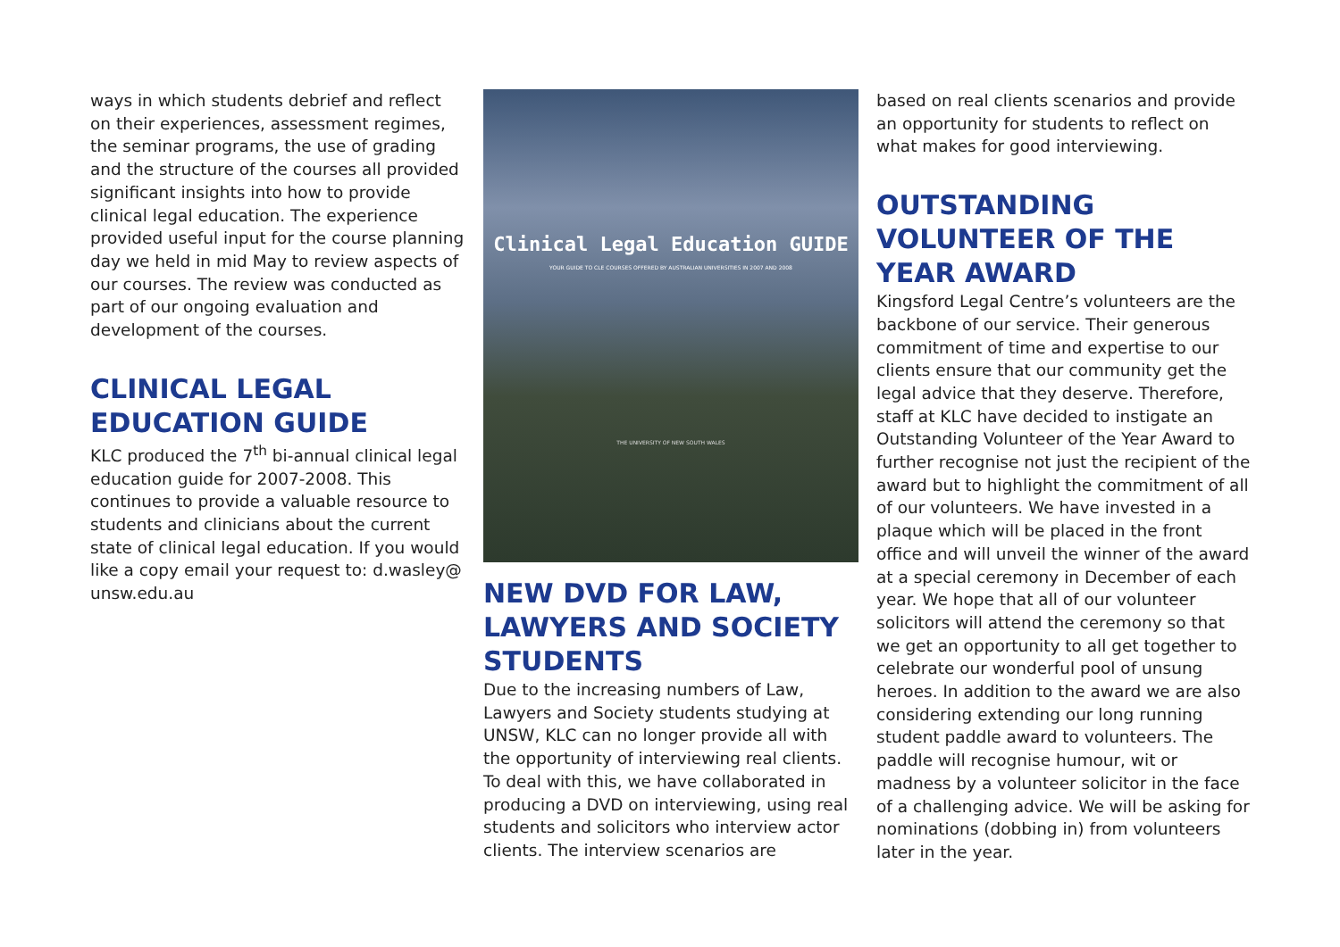ways in which students debrief and reflect on their experiences, assessment regimes, the seminar programs, the use of grading and the structure of the courses all provided significant insights into how to provide clinical legal education. The experience provided useful input for the course planning day we held in mid May to review aspects of our courses. The review was conducted as part of our ongoing evaluation and development of the courses.
CLINICAL LEGAL EDUCATION GUIDE
KLC produced the 7<sup>th</sup> bi-annual clinical legal education guide for 2007-2008. This continues to provide a valuable resource to students and clinicians about the current state of clinical legal education. If you would like a copy email your request to: d.wasley@ unsw.edu.au
Clinical Legal Education GUIDE
YOUR GUIDE TO CLE COURSES OFFERED BY AUSTRALIAN UNIVERSITIES IN 2007 AND 2008
THE UNIVERSITY OF NEW SOUTH WALES
NEW DVD FOR LAW, LAWYERS AND SOCIETY STUDENTS
Due to the increasing numbers of Law, Lawyers and Society students studying at UNSW, KLC can no longer provide all with the opportunity of interviewing real clients. To deal with this, we have collaborated in producing a DVD on interviewing, using real students and solicitors who interview actor clients. The interview scenarios are
based on real clients scenarios and provide an opportunity for students to reflect on what makes for good interviewing.
OUTSTANDING VOLUNTEER OF THE YEAR AWARD
Kingsford Legal Centre’s volunteers are the backbone of our service. Their generous commitment of time and expertise to our clients ensure that our community get the legal advice that they deserve. Therefore, staff at KLC have decided to instigate an Outstanding Volunteer of the Year Award to further recognise not just the recipient of the award but to highlight the commitment of all of our volunteers. We have invested in a plaque which will be placed in the front office and will unveil the winner of the award at a special ceremony in December of each year. We hope that all of our volunteer solicitors will attend the ceremony so that we get an opportunity to all get together to celebrate our wonderful pool of unsung heroes. In addition to the award we are also considering extending our long running student paddle award to volunteers. The paddle will recognise humour, wit or madness by a volunteer solicitor in the face of a challenging advice. We will be asking for nominations (dobbing in) from volunteers later in the year.